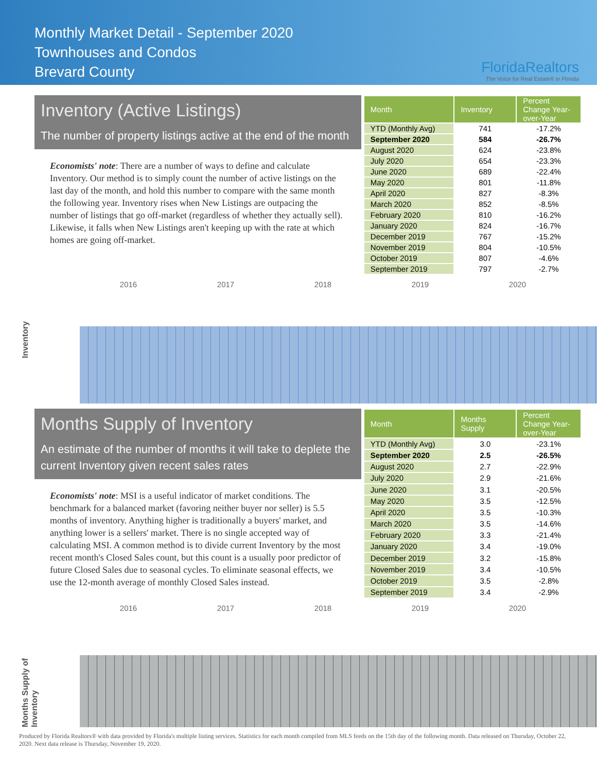Monthly Market Detail - September 2020
Townhouses and Condos
Brevard County
FloridaRealtors
The Voice for Real Estate® in Florida
Inventory (Active Listings)
The number of property listings active at the end of the month
Economists' note: There are a number of ways to define and calculate Inventory. Our method is to simply count the number of active listings on the last day of the month, and hold this number to compare with the same month the following year. Inventory rises when New Listings are outpacing the number of listings that go off-market (regardless of whether they actually sell). Likewise, it falls when New Listings aren't keeping up with the rate at which homes are going off-market.
| Month | Inventory | Percent Change Year-over-Year |
| --- | --- | --- |
| YTD (Monthly Avg) | 741 | -17.2% |
| September 2020 | 584 | -26.7% |
| August 2020 | 624 | -23.8% |
| July 2020 | 654 | -23.3% |
| June 2020 | 689 | -22.4% |
| May 2020 | 801 | -11.8% |
| April 2020 | 827 | -8.3% |
| March 2020 | 852 | -8.5% |
| February 2020 | 810 | -16.2% |
| January 2020 | 824 | -16.7% |
| December 2019 | 767 | -15.2% |
| November 2019 | 804 | -10.5% |
| October 2019 | 807 | -4.6% |
| September 2019 | 797 | -2.7% |
Inventory
2016 2017 2018 2019 2020
Months Supply of Inventory
An estimate of the number of months it will take to deplete the current Inventory given recent sales rates
Economists' note: MSI is a useful indicator of market conditions. The benchmark for a balanced market (favoring neither buyer nor seller) is 5.5 months of inventory. Anything higher is traditionally a buyers' market, and anything lower is a sellers' market. There is no single accepted way of calculating MSI. A common method is to divide current Inventory by the most recent month's Closed Sales count, but this count is a usually poor predictor of future Closed Sales due to seasonal cycles. To eliminate seasonal effects, we use the 12-month average of monthly Closed Sales instead.
| Month | Months Supply | Percent Change Year-over-Year |
| --- | --- | --- |
| YTD (Monthly Avg) | 3.0 | -23.1% |
| September 2020 | 2.5 | -26.5% |
| August 2020 | 2.7 | -22.9% |
| July 2020 | 2.9 | -21.6% |
| June 2020 | 3.1 | -20.5% |
| May 2020 | 3.5 | -12.5% |
| April 2020 | 3.5 | -10.3% |
| March 2020 | 3.5 | -14.6% |
| February 2020 | 3.3 | -21.4% |
| January 2020 | 3.4 | -19.0% |
| December 2019 | 3.2 | -15.8% |
| November 2019 | 3.4 | -10.5% |
| October 2019 | 3.5 | -2.8% |
| September 2019 | 3.4 | -2.9% |
Months Supply of Inventory
2016 2017 2018 2019 2020
Produced by Florida Realtors® with data provided by Florida's multiple listing services. Statistics for each month compiled from MLS feeds on the 15th day of the following month. Data released on Thursday, October 22, 2020. Next data release is Thursday, November 19, 2020.